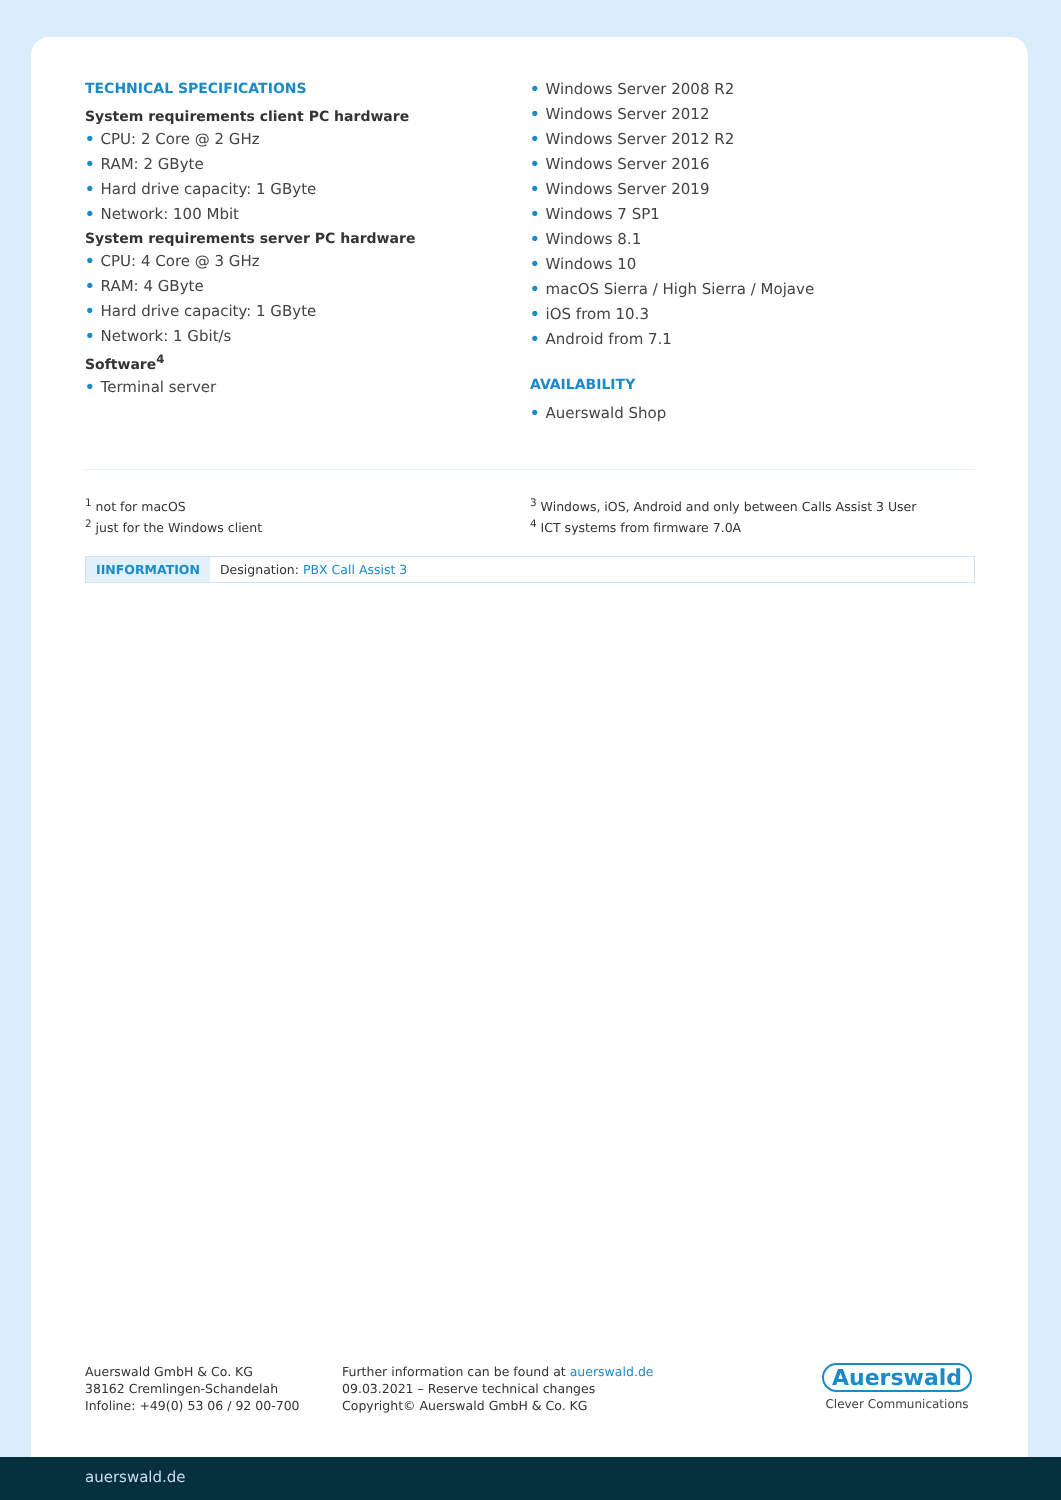TECHNICAL SPECIFICATIONS
System requirements client PC hardware
• CPU: 2 Core @ 2 GHz
• RAM: 2 GByte
• Hard drive capacity: 1 GByte
• Network: 100 Mbit
System requirements server PC hardware
• CPU: 4 Core @ 3 GHz
• RAM: 4 GByte
• Hard drive capacity: 1 GByte
• Network: 1 Gbit/s
Software<sup>4</sup>
• Terminal server
• Windows Server 2008 R2
• Windows Server 2012
• Windows Server 2012 R2
• Windows Server 2016
• Windows Server 2019
• Windows 7 SP1
• Windows 8.1
• Windows 10
• macOS Sierra / High Sierra / Mojave
• iOS from 10.3
• Android from 7.1
AVAILABILITY
• Auerswald Shop
<sup>1</sup> not for macOS
<sup>2</sup> just for the Windows client
<sup>3</sup> Windows, iOS, Android and only between Calls Assist 3 User
<sup>4</sup> ICT systems from firmware 7.0A
IINFORMATION Designation: PBX Call Assist 3
Auerswald GmbH & Co. KG
38162 Cremlingen-Schandelah
Infoline: +49(0) 53 06 / 92 00-700
Further information can be found at auerswald.de
09.03.2021 – Reserve technical changes
Copyright© Auerswald GmbH & Co. KG
Auerswald
Clever Communications
auerswald.de